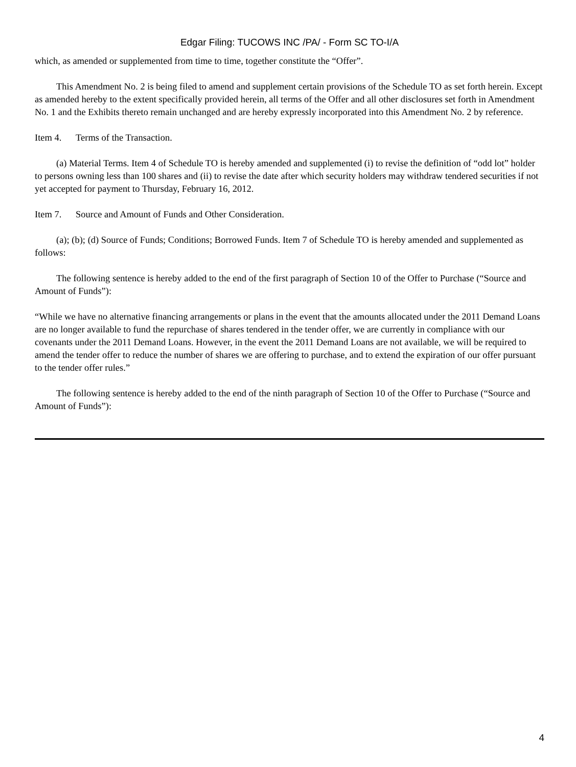Edgar Filing: TUCOWS INC /PA/ - Form SC TO-I/A
which, as amended or supplemented from time to time, together constitute the “Offer”.
This Amendment No. 2 is being filed to amend and supplement certain provisions of the Schedule TO as set forth herein. Except as amended hereby to the extent specifically provided herein, all terms of the Offer and all other disclosures set forth in Amendment No. 1 and the Exhibits thereto remain unchanged and are hereby expressly incorporated into this Amendment No. 2 by reference.
Item 4. Terms of the Transaction.
(a) Material Terms. Item 4 of Schedule TO is hereby amended and supplemented (i) to revise the definition of “odd lot” holder to persons owning less than 100 shares and (ii) to revise the date after which security holders may withdraw tendered securities if not yet accepted for payment to Thursday, February 16, 2012.
Item 7. Source and Amount of Funds and Other Consideration.
(a); (b); (d) Source of Funds; Conditions; Borrowed Funds. Item 7 of Schedule TO is hereby amended and supplemented as follows:
The following sentence is hereby added to the end of the first paragraph of Section 10 of the Offer to Purchase (“Source and Amount of Funds”):
“While we have no alternative financing arrangements or plans in the event that the amounts allocated under the 2011 Demand Loans are no longer available to fund the repurchase of shares tendered in the tender offer, we are currently in compliance with our covenants under the 2011 Demand Loans. However, in the event the 2011 Demand Loans are not available, we will be required to amend the tender offer to reduce the number of shares we are offering to purchase, and to extend the expiration of our offer pursuant to the tender offer rules.”
The following sentence is hereby added to the end of the ninth paragraph of Section 10 of the Offer to Purchase (“Source and Amount of Funds”):
4